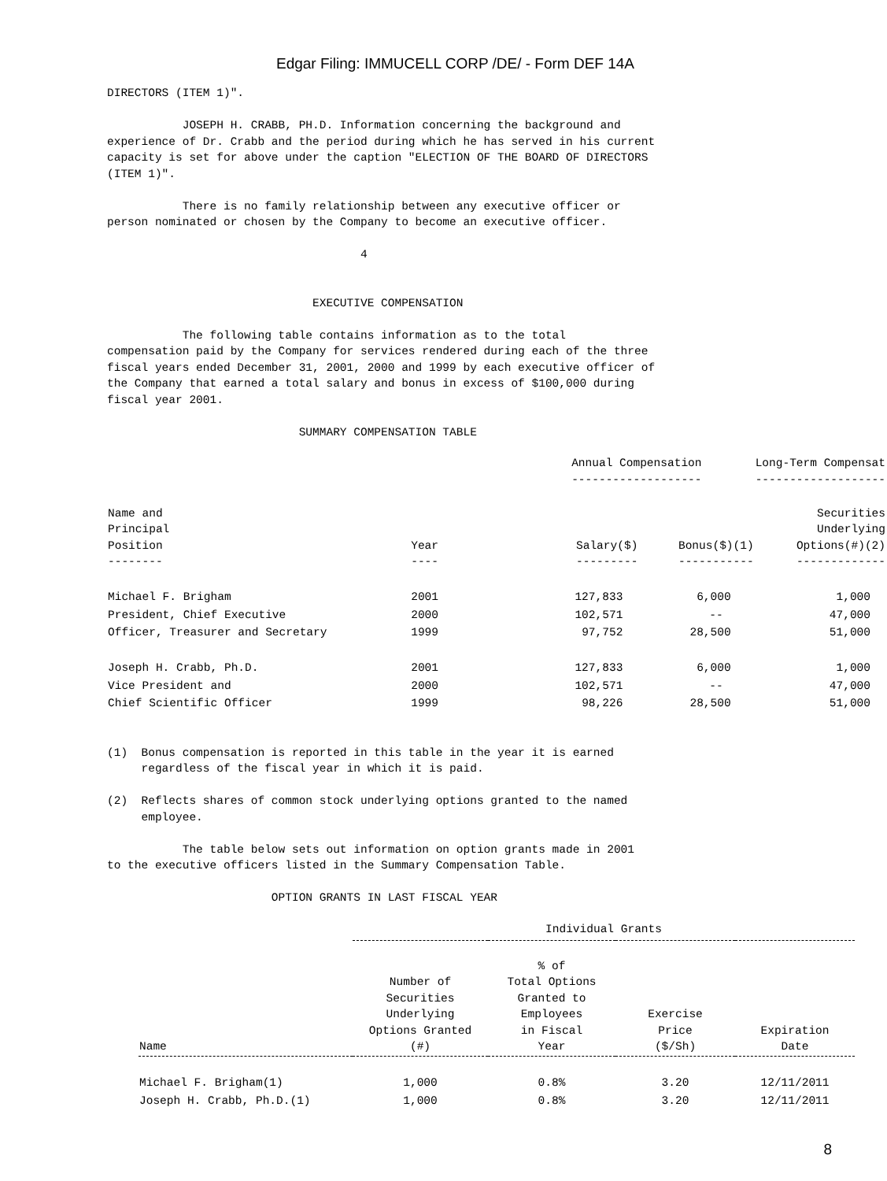Edgar Filing: IMMUCELL CORP /DE/ - Form DEF 14A
DIRECTORS (ITEM 1)".

           JOSEPH H. CRABB, PH.D. Information concerning the background and
experience of Dr. Crabb and the period during which he has served in his current
capacity is set for above under the caption "ELECTION OF THE BOARD OF DIRECTORS
(ITEM 1)".

           There is no family relationship between any executive officer or
person nominated or chosen by the Company to become an executive officer.

                                     4


                              EXECUTIVE COMPENSATION

           The following table contains information as to the total
compensation paid by the Company for services rendered during each of the three
fiscal years ended December 31, 2001, 2000 and 1999 by each executive officer of
the Company that earned a total salary and bonus in excess of $100,000 during
fiscal year 2001.

                            SUMMARY COMPENSATION TABLE
| | | Annual Compensation ------------------- | | Long-Term Compensat ------------------- |
| --- | --- | --- | --- | --- |
| Name and Principal Position -------- | Year ---- | Salary($) --------- | Bonus($)(1) ----------- | Securities Underlying Options(#)(2) ------------- |
| Michael F. Brigham | 2001 | 127,833 | 6,000 | 1,000 |
| President, Chief Executive | 2000 | 102,571 | -- | 47,000 |
| Officer, Treasurer and Secretary | 1999 | 97,752 | 28,500 | 51,000 |
| Joseph H. Crabb, Ph.D. | 2001 | 127,833 | 6,000 | 1,000 |
| Vice President and | 2000 | 102,571 | -- | 47,000 |
| Chief Scientific Officer | 1999 | 98,226 | 28,500 | 51,000 |
(1)  Bonus compensation is reported in this table in the year it is earned
     regardless of the fiscal year in which it is paid.

(2)  Reflects shares of common stock underlying options granted to the named
     employee.

           The table below sets out information on option grants made in 2001
to the executive officers listed in the Summary Compensation Table.

                        OPTION GRANTS IN LAST FISCAL YEAR
| | Individual Grants | | | |
| --- | --- | --- | --- | --- |
| Name | Number of Securities Underlying Options Granted (#) | % of Total Options Granted to Employees in Fiscal Year | Exercise Price ($/Sh) | Expiration Date |
| Michael F. Brigham(1) | 1,000 | 0.8% | 3.20 | 12/11/2011 |
| Joseph H. Crabb, Ph.D.(1) | 1,000 | 0.8% | 3.20 | 12/11/2011 |
8